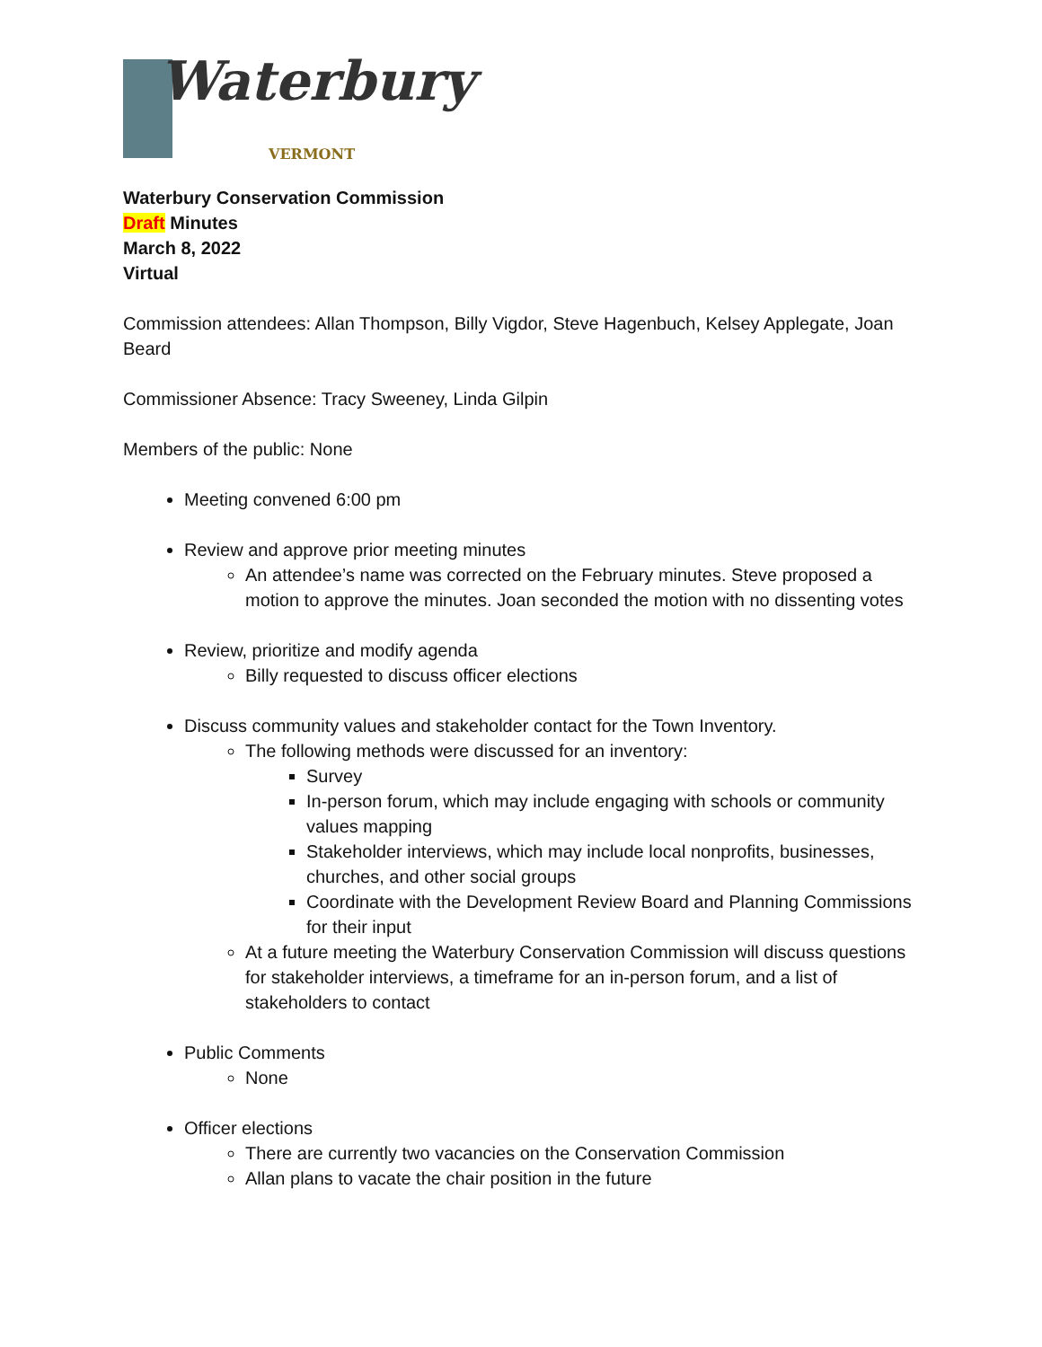Waterbury
VERMONT
Waterbury Conservation Commission
Draft Minutes
March 8, 2022
Virtual
Commission attendees: Allan Thompson, Billy Vigdor, Steve Hagenbuch, Kelsey Applegate, Joan Beard
Commissioner Absence: Tracy Sweeney, Linda Gilpin
Members of the public: None
Meeting convened 6:00 pm
Review and approve prior meeting minutes
An attendee’s name was corrected on the February minutes. Steve proposed a motion to approve the minutes. Joan seconded the motion with no dissenting votes
Review, prioritize and modify agenda
Billy requested to discuss officer elections
Discuss community values and stakeholder contact for the Town Inventory.
The following methods were discussed for an inventory:
Survey
In-person forum, which may include engaging with schools or community values mapping
Stakeholder interviews, which may include local nonprofits, businesses, churches, and other social groups
Coordinate with the Development Review Board and Planning Commissions for their input
At a future meeting the Waterbury Conservation Commission will discuss questions for stakeholder interviews, a timeframe for an in-person forum, and a list of stakeholders to contact
Public Comments
None
Officer elections
There are currently two vacancies on the Conservation Commission
Allan plans to vacate the chair position in the future